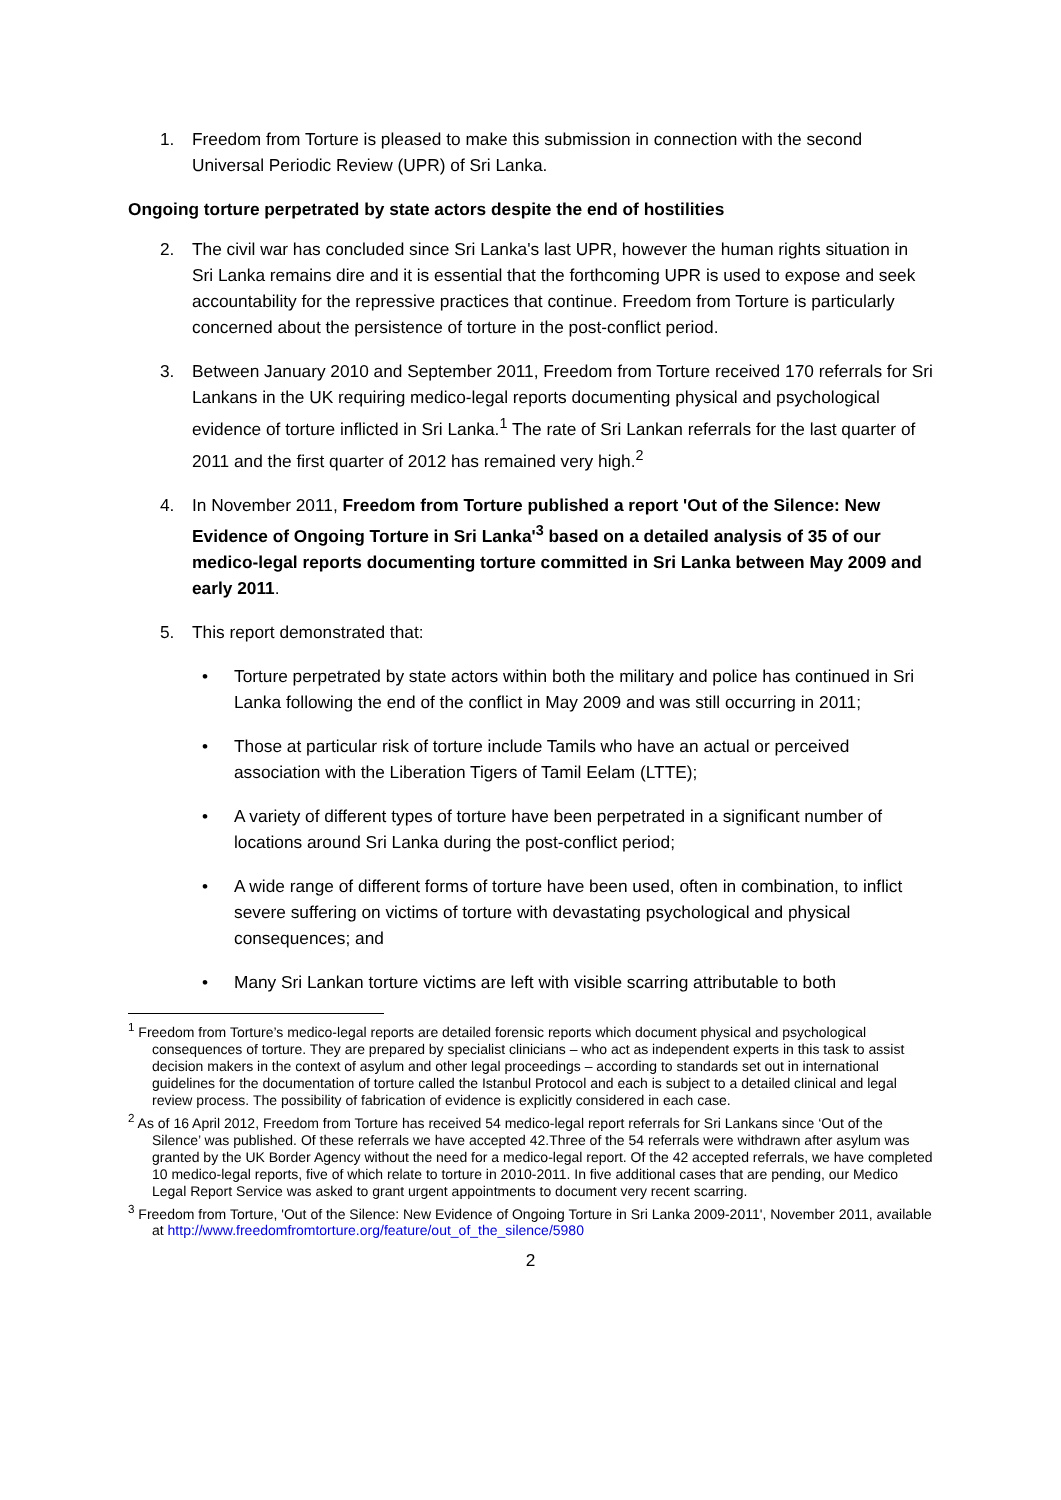1. Freedom from Torture is pleased to make this submission in connection with the second Universal Periodic Review (UPR) of Sri Lanka.
Ongoing torture perpetrated by state actors despite the end of hostilities
2. The civil war has concluded since Sri Lanka's last UPR, however the human rights situation in Sri Lanka remains dire and it is essential that the forthcoming UPR is used to expose and seek accountability for the repressive practices that continue. Freedom from Torture is particularly concerned about the persistence of torture in the post-conflict period.
3. Between January 2010 and September 2011, Freedom from Torture received 170 referrals for Sri Lankans in the UK requiring medico-legal reports documenting physical and psychological evidence of torture inflicted in Sri Lanka.<sup>1</sup> The rate of Sri Lankan referrals for the last quarter of 2011 and the first quarter of 2012 has remained very high.<sup>2</sup>
4. In November 2011, Freedom from Torture published a report 'Out of the Silence: New Evidence of Ongoing Torture in Sri Lanka'<sup>3</sup> based on a detailed analysis of 35 of our medico-legal reports documenting torture committed in Sri Lanka between May 2009 and early 2011.
5. This report demonstrated that:
• Torture perpetrated by state actors within both the military and police has continued in Sri Lanka following the end of the conflict in May 2009 and was still occurring in 2011;
• Those at particular risk of torture include Tamils who have an actual or perceived association with the Liberation Tigers of Tamil Eelam (LTTE);
• A variety of different types of torture have been perpetrated in a significant number of locations around Sri Lanka during the post-conflict period;
• A wide range of different forms of torture have been used, often in combination, to inflict severe suffering on victims of torture with devastating psychological and physical consequences; and
• Many Sri Lankan torture victims are left with visible scarring attributable to both
<sup>1</sup> Freedom from Torture’s medico-legal reports are detailed forensic reports which document physical and psychological consequences of torture. They are prepared by specialist clinicians – who act as independent experts in this task to assist decision makers in the context of asylum and other legal proceedings – according to standards set out in international guidelines for the documentation of torture called the Istanbul Protocol and each is subject to a detailed clinical and legal review process. The possibility of fabrication of evidence is explicitly considered in each case.
<sup>2</sup> As of 16 April 2012, Freedom from Torture has received 54 medico-legal report referrals for Sri Lankans since ‘Out of the Silence’ was published. Of these referrals we have accepted 42.Three of the 54 referrals were withdrawn after asylum was granted by the UK Border Agency without the need for a medico-legal report. Of the 42 accepted referrals, we have completed 10 medico-legal reports, five of which relate to torture in 2010-2011. In five additional cases that are pending, our Medico Legal Report Service was asked to grant urgent appointments to document very recent scarring.
<sup>3</sup> Freedom from Torture, 'Out of the Silence: New Evidence of Ongoing Torture in Sri Lanka 2009-2011', November 2011, available at http://www.freedomfromtorture.org/feature/out_of_the_silence/5980
2